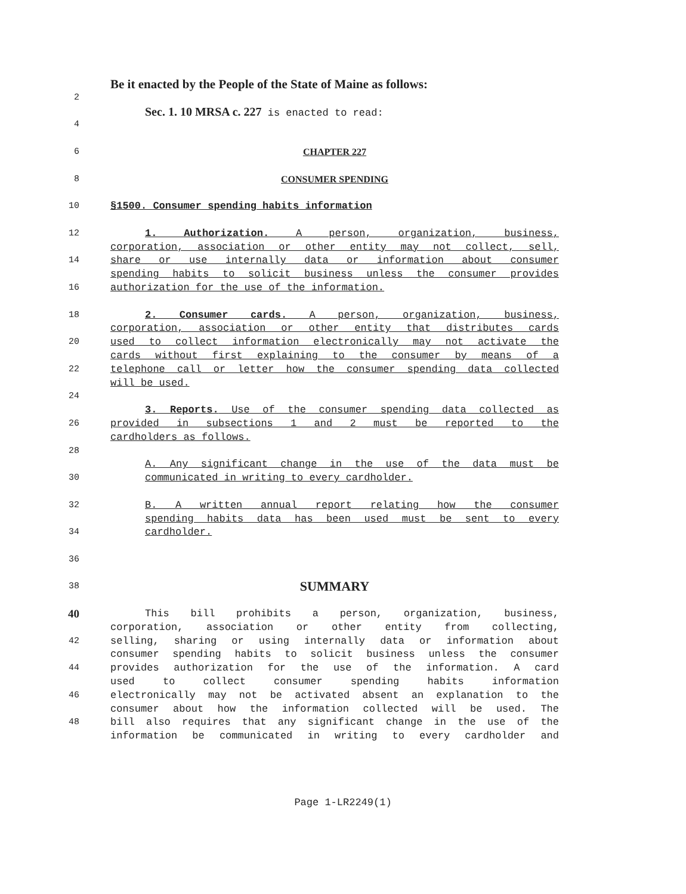Be it enacted by the People of the State of Maine as follows:
2
Sec. 1. 10 MRSA c. 227 is enacted to read:
4
6 CHAPTER 227
8 CONSUMER SPENDING
10 §1500. Consumer spending habits information
12 1. Authorization. A person, organization, business,
corporation, association or other entity may not collect, sell,
14 share or use internally data or information about consumer
spending habits to solicit business unless the consumer provides
16 authorization for the use of the information.
18 2. Consumer cards. A person, organization, business,
corporation, association or other entity that distributes cards
20 used to collect information electronically may not activate the
cards without first explaining to the consumer by means of a
22 telephone call or letter how the consumer spending data collected
will be used.
24
3. Reports. Use of the consumer spending data collected as
26 provided in subsections 1 and 2 must be reported to the
cardholders as follows.
28
A. Any significant change in the use of the data must be
30 communicated in writing to every cardholder.
32 B. A written annual report relating how the consumer
spending habits data has been used must be sent to every
34 cardholder.
36
38 SUMMARY
40 This bill prohibits a person, organization, business,
corporation, association or other entity from collecting,
42 selling, sharing or using internally data or information about
consumer spending habits to solicit business unless the consumer
44 provides authorization for the use of the information. A card
used to collect consumer spending habits information
46 electronically may not be activated absent an explanation to the
consumer about how the information collected will be used. The
48 bill also requires that any significant change in the use of the
information be communicated in writing to every cardholder and
Page 1-LR2249(1)